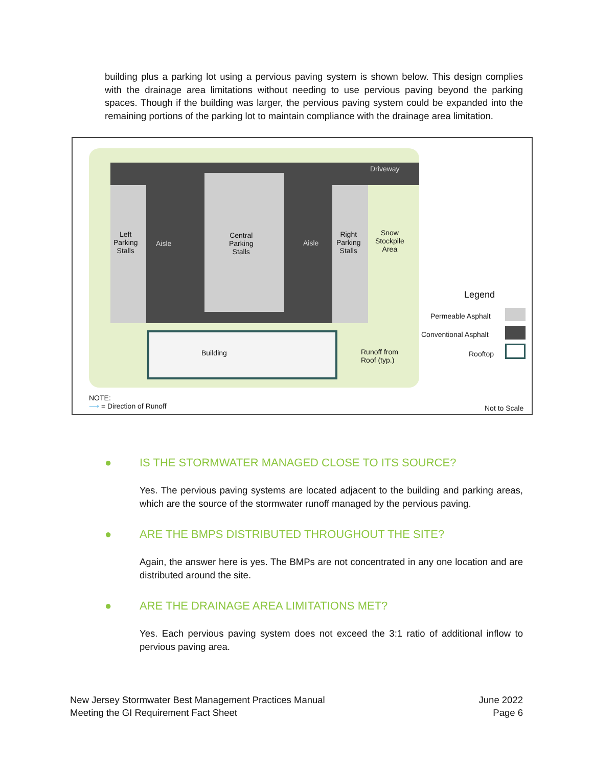building plus a parking lot using a pervious paving system is shown below. This design complies with the drainage area limitations without needing to use pervious paving beyond the parking spaces. Though if the building was larger, the pervious paving system could be expanded into the remaining portions of the parking lot to maintain compliance with the drainage area limitation.
Left
Parking
Stalls
Aisle
Central
Parking
Stalls
Aisle
Right
Parking
Stalls
Snow
Stockpile
Area
Driveway
Building
Runoff from
Roof (typ.)
Legend
Permeable Asphalt
Conventional Asphalt
Rooftop
NOTE:
⟶ = Direction of Runoff
Not to Scale
● IS THE STORMWATER MANAGED CLOSE TO ITS SOURCE?
Yes. The pervious paving systems are located adjacent to the building and parking areas, which are the source of the stormwater runoff managed by the pervious paving.
● ARE THE BMPS DISTRIBUTED THROUGHOUT THE SITE?
Again, the answer here is yes. The BMPs are not concentrated in any one location and are distributed around the site.
● ARE THE DRAINAGE AREA LIMITATIONS MET?
Yes. Each pervious paving system does not exceed the 3:1 ratio of additional inflow to pervious paving area.
New Jersey Stormwater Best Management Practices Manual
Meeting the GI Requirement Fact Sheet
June 2022
Page 6